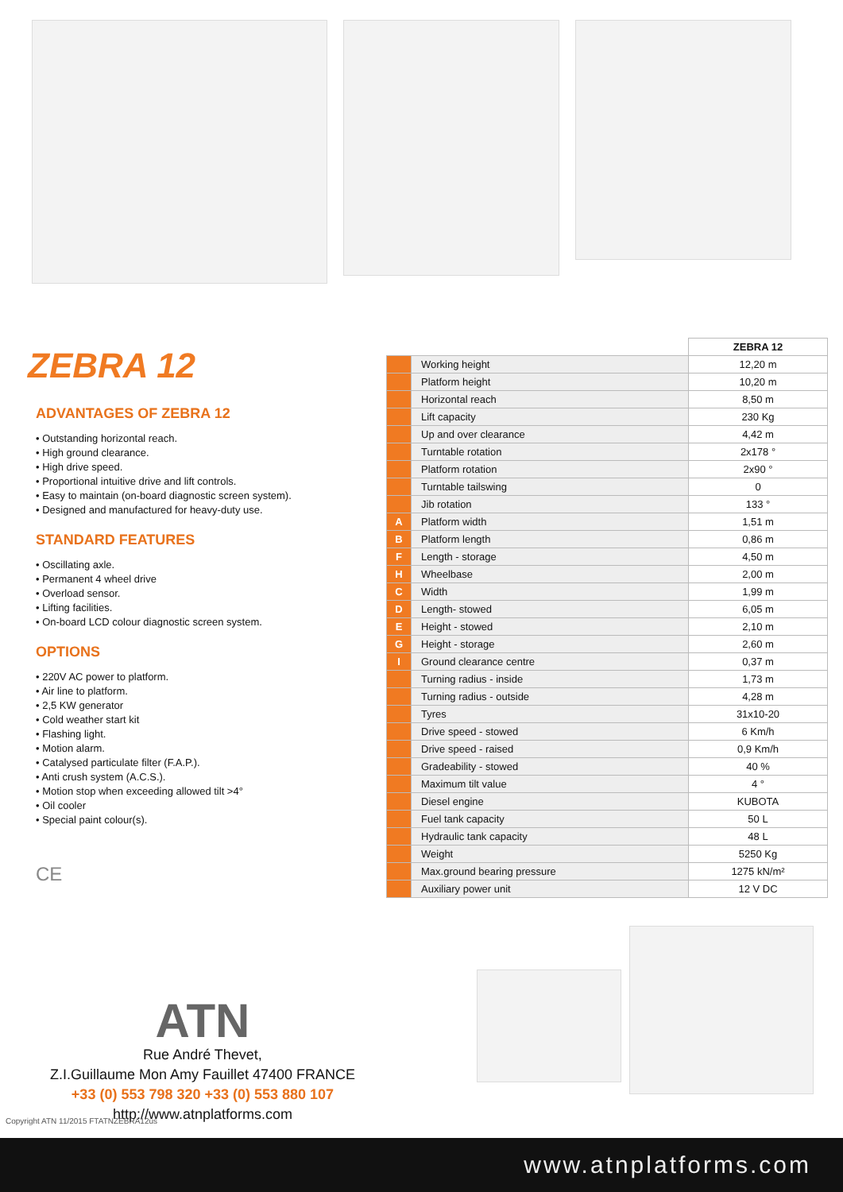ZEBRA 12
ADVANTAGES OF ZEBRA 12
• Outstanding horizontal reach.
• High ground clearance.
• High drive speed.
• Proportional intuitive drive and lift controls.
• Easy to maintain (on-board diagnostic screen system).
• Designed and manufactured for heavy-duty use.
STANDARD FEATURES
• Oscillating axle.
• Permanent 4 wheel drive
• Overload sensor.
• Lifting facilities.
• On-board LCD colour diagnostic screen system.
OPTIONS
• 220V AC power to platform.
• Air line to platform.
• 2,5 KW generator
• Cold weather start kit
• Flashing light.
• Motion alarm.
• Catalysed particulate filter (F.A.P.).
• Anti crush system (A.C.S.).
• Motion stop when exceeding allowed tilt >4°
• Oil cooler
• Special paint colour(s).
CE
| | | ZEBRA 12 |
| | Working height | 12,20 m |
| | Platform height | 10,20 m |
| | Horizontal reach | 8,50 m |
| | Lift capacity | 230 Kg |
| | Up and over clearance | 4,42 m |
| | Turntable rotation | 2x178 ° |
| | Platform rotation | 2x90 ° |
| | Turntable tailswing | 0 |
| | Jib rotation | 133 ° |
| A | Platform width | 1,51 m |
| B | Platform length | 0,86 m |
| F | Length - storage | 4,50 m |
| H | Wheelbase | 2,00 m |
| C | Width | 1,99 m |
| D | Length- stowed | 6,05 m |
| E | Height - stowed | 2,10 m |
| G | Height - storage | 2,60 m |
| I | Ground clearance centre | 0,37 m |
| | Turning radius - inside | 1,73 m |
| | Turning radius - outside | 4,28 m |
| | Tyres | 31x10-20 |
| | Drive speed - stowed | 6 Km/h |
| | Drive speed - raised | 0,9 Km/h |
| | Gradeability - stowed | 40 % |
| | Maximum tilt value | 4 ° |
| | Diesel engine | KUBOTA |
| | Fuel tank capacity | 50 L |
| | Hydraulic tank capacity | 48 L |
| | Weight | 5250 Kg |
| | Max.ground bearing pressure | 1275 kN/m² |
| | Auxiliary power unit | 12 V DC |
ATN
Rue André Thevet,
Z.I.Guillaume Mon Amy Fauillet 47400 FRANCE
+33 (0) 553 798 320 +33 (0) 553 880 107
http://www.atnplatforms.com
Copyright ATN 11/2015 FTATNZEBRA12us
www.atnplatforms.com